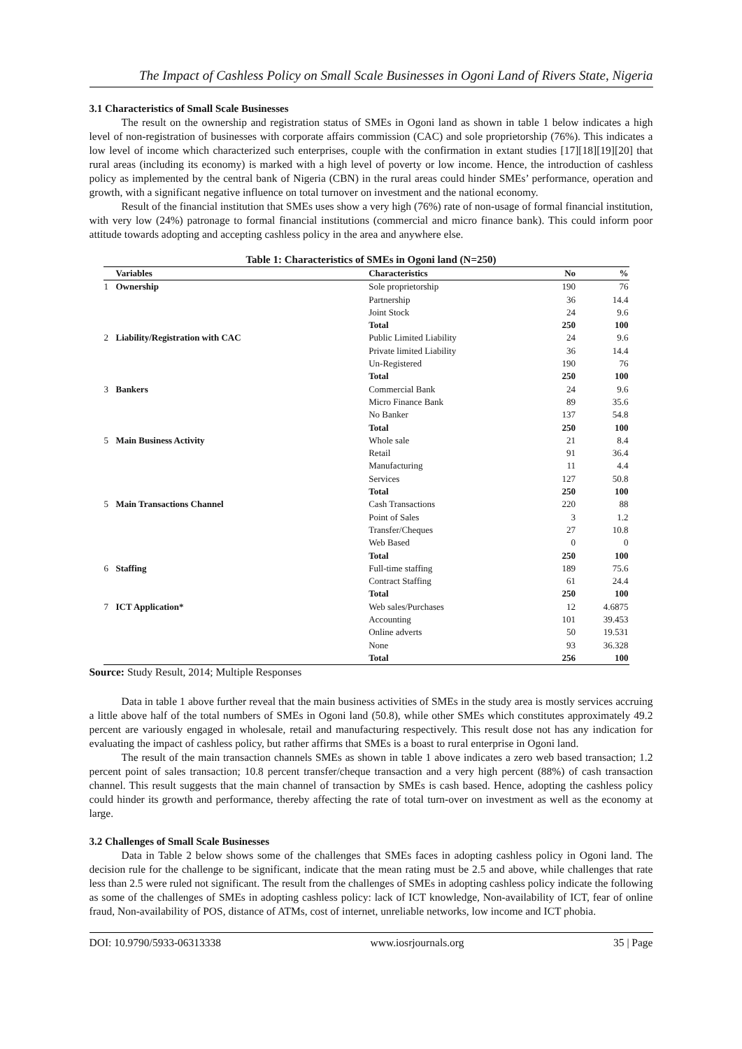The Impact of Cashless Policy on Small Scale Businesses in Ogoni Land of Rivers State, Nigeria
3.1 Characteristics of Small Scale Businesses
The result on the ownership and registration status of SMEs in Ogoni land as shown in table 1 below indicates a high level of non-registration of businesses with corporate affairs commission (CAC) and sole proprietorship (76%). This indicates a low level of income which characterized such enterprises, couple with the confirmation in extant studies [17][18][19][20] that rural areas (including its economy) is marked with a high level of poverty or low income. Hence, the introduction of cashless policy as implemented by the central bank of Nigeria (CBN) in the rural areas could hinder SMEs’ performance, operation and growth, with a significant negative influence on total turnover on investment and the national economy.
Result of the financial institution that SMEs uses show a very high (76%) rate of non-usage of formal financial institution, with very low (24%) patronage to formal financial institutions (commercial and micro finance bank). This could inform poor attitude towards adopting and accepting cashless policy in the area and anywhere else.
Table 1: Characteristics of SMEs in Ogoni land (N=250)
| | Variables | Characteristics | No | % |
| --- | --- | --- | --- | --- |
| 1 | Ownership | Sole proprietorship | 190 | 76 |
| | | Partnership | 36 | 14.4 |
| | | Joint Stock | 24 | 9.6 |
| | | Total | 250 | 100 |
| 2 | Liability/Registration with CAC | Public Limited Liability | 24 | 9.6 |
| | | Private limited Liability | 36 | 14.4 |
| | | Un-Registered | 190 | 76 |
| | | Total | 250 | 100 |
| 3 | Bankers | Commercial Bank | 24 | 9.6 |
| | | Micro Finance Bank | 89 | 35.6 |
| | | No Banker | 137 | 54.8 |
| | | Total | 250 | 100 |
| 5 | Main Business Activity | Whole sale | 21 | 8.4 |
| | | Retail | 91 | 36.4 |
| | | Manufacturing | 11 | 4.4 |
| | | Services | 127 | 50.8 |
| | | Total | 250 | 100 |
| 5 | Main Transactions Channel | Cash Transactions | 220 | 88 |
| | | Point of Sales | 3 | 1.2 |
| | | Transfer/Cheques | 27 | 10.8 |
| | | Web Based | 0 | 0 |
| | | Total | 250 | 100 |
| 6 | Staffing | Full-time staffing | 189 | 75.6 |
| | | Contract Staffing | 61 | 24.4 |
| | | Total | 250 | 100 |
| 7 | ICT Application* | Web sales/Purchases | 12 | 4.6875 |
| | | Accounting | 101 | 39.453 |
| | | Online adverts | 50 | 19.531 |
| | | None | 93 | 36.328 |
| | | Total | 256 | 100 |
Source: Study Result, 2014; Multiple Responses
Data in table 1 above further reveal that the main business activities of SMEs in the study area is mostly services accruing a little above half of the total numbers of SMEs in Ogoni land (50.8), while other SMEs which constitutes approximately 49.2 percent are variously engaged in wholesale, retail and manufacturing respectively. This result dose not has any indication for evaluating the impact of cashless policy, but rather affirms that SMEs is a boast to rural enterprise in Ogoni land.
The result of the main transaction channels SMEs as shown in table 1 above indicates a zero web based transaction; 1.2 percent point of sales transaction; 10.8 percent transfer/cheque transaction and a very high percent (88%) of cash transaction channel. This result suggests that the main channel of transaction by SMEs is cash based. Hence, adopting the cashless policy could hinder its growth and performance, thereby affecting the rate of total turn-over on investment as well as the economy at large.
3.2 Challenges of Small Scale Businesses
Data in Table 2 below shows some of the challenges that SMEs faces in adopting cashless policy in Ogoni land. The decision rule for the challenge to be significant, indicate that the mean rating must be 2.5 and above, while challenges that rate less than 2.5 were ruled not significant. The result from the challenges of SMEs in adopting cashless policy indicate the following as some of the challenges of SMEs in adopting cashless policy: lack of ICT knowledge, Non-availability of ICT, fear of online fraud, Non-availability of POS, distance of ATMs, cost of internet, unreliable networks, low income and ICT phobia.
DOI: 10.9790/5933-06313338 www.iosrjournals.org 35 | Page